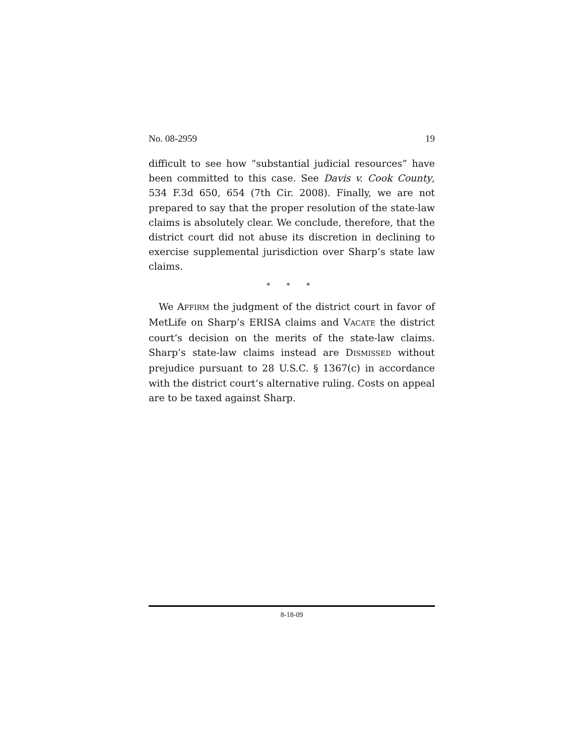No. 08-2959 19
difficult to see how “substantial judicial resources” have been committed to this case. See Davis v. Cook County, 534 F.3d 650, 654 (7th Cir. 2008). Finally, we are not prepared to say that the proper resolution of the state-law claims is absolutely clear. We conclude, therefore, that the district court did not abuse its discretion in declining to exercise supplemental jurisdiction over Sharp’s state law claims.
* * *
We AFFIRM the judgment of the district court in favor of MetLife on Sharp’s ERISA claims and VACATE the district court’s decision on the merits of the state-law claims. Sharp’s state-law claims instead are DISMISSED without prejudice pursuant to 28 U.S.C. § 1367(c) in accordance with the district court’s alternative ruling. Costs on appeal are to be taxed against Sharp.
8-18-09